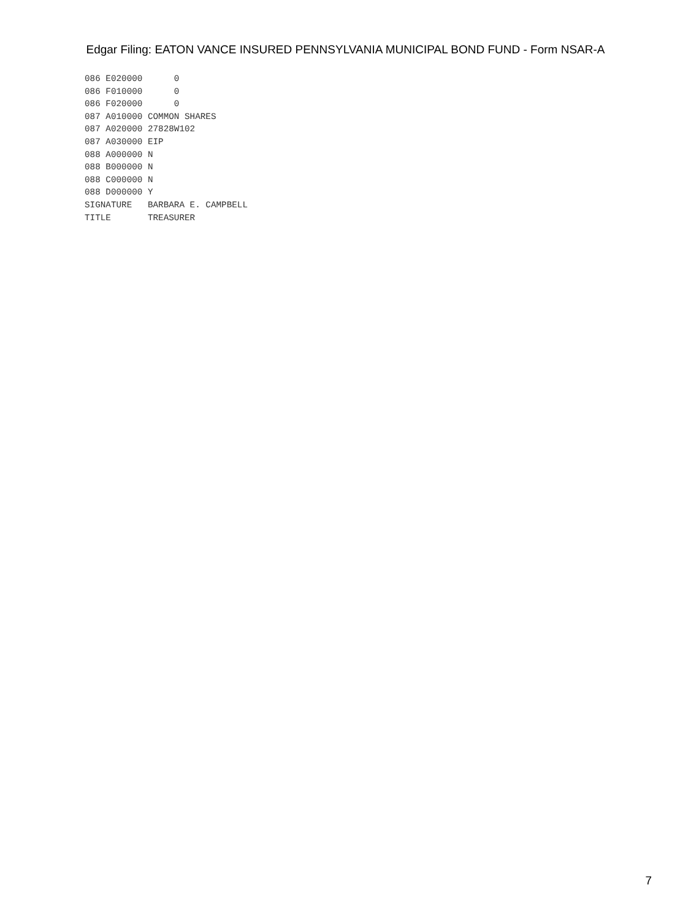Edgar Filing: EATON VANCE INSURED PENNSYLVANIA MUNICIPAL BOND FUND - Form NSAR-A
086 E020000      0
086 F010000      0
086 F020000      0
087 A010000 COMMON SHARES
087 A020000 27828W102
087 A030000 EIP
088 A000000 N
088 B000000 N
088 C000000 N
088 D000000 Y
SIGNATURE   BARBARA E. CAMPBELL
TITLE       TREASURER
7